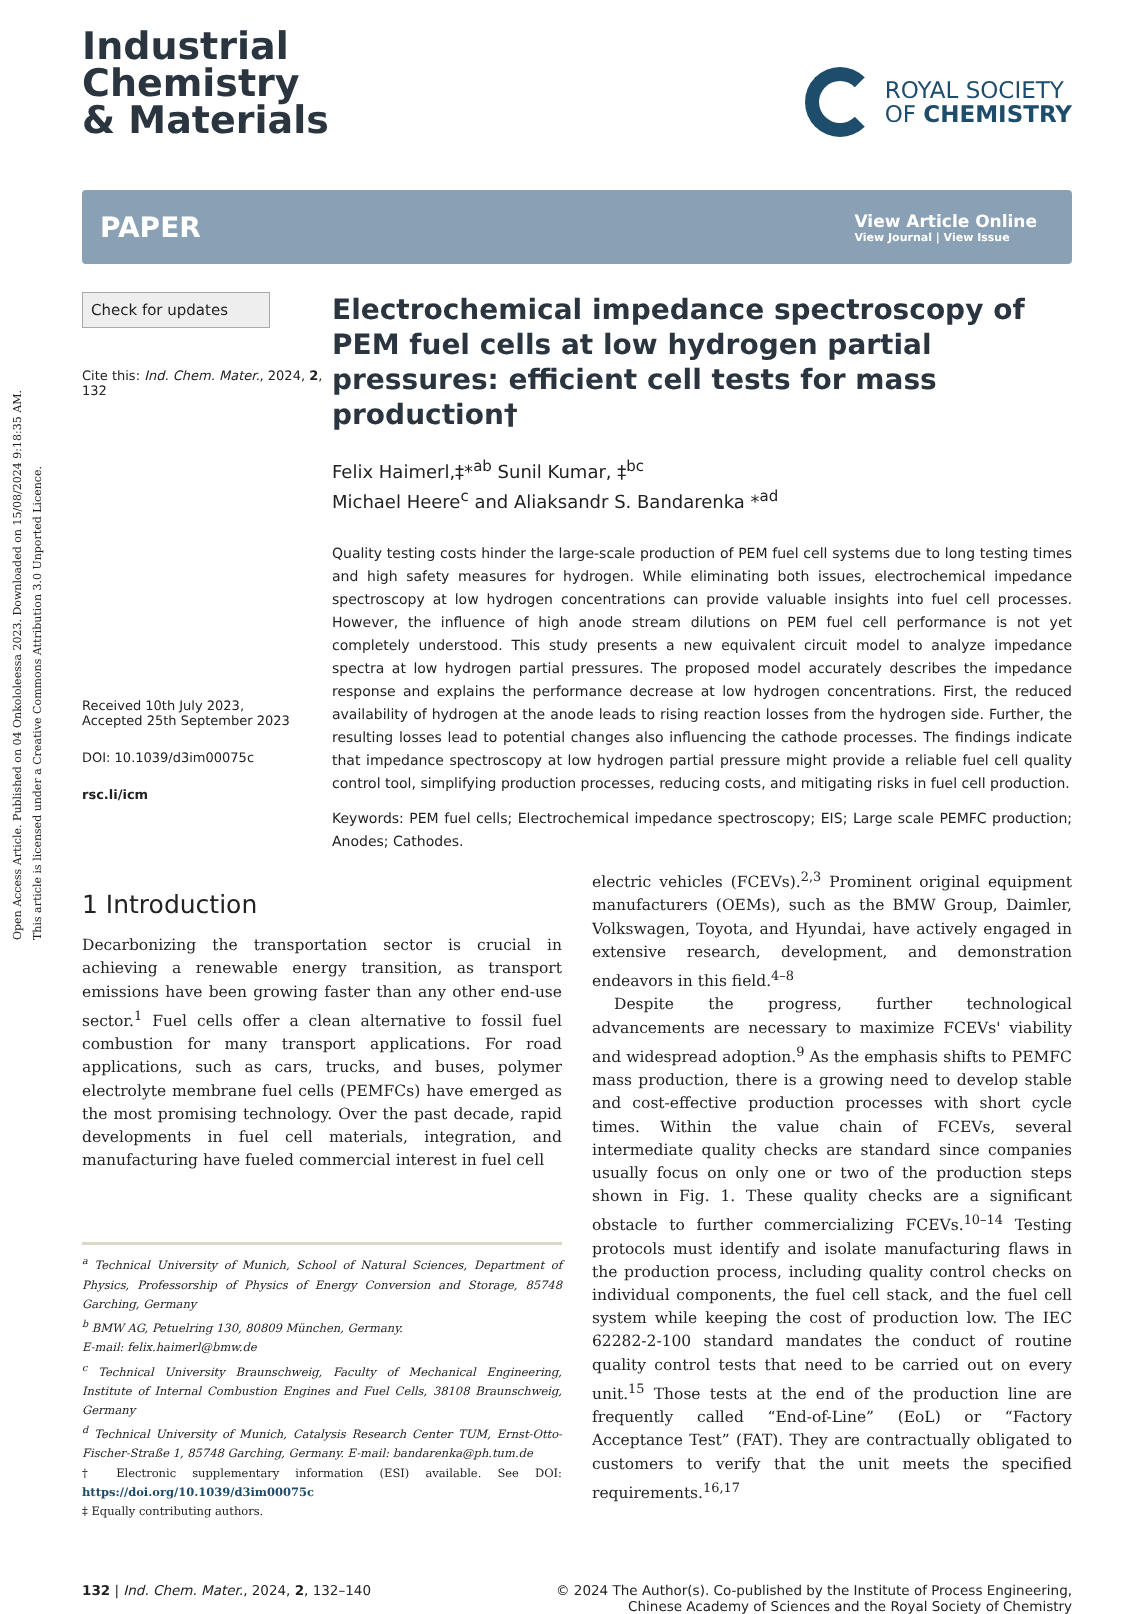Open Access Article. Published on 04 Onkololeessa 2023. Downloaded on 15/08/2024 9:18:35 AM.
This article is licensed under a Creative Commons Attribution 3.0 Unported Licence.
Industrial
Chemistry
& Materials
ROYAL SOCIETY
OF CHEMISTRY
PAPER
View Article Online
View Journal | View Issue
Check for updates
Cite this: Ind. Chem. Mater., 2024, 2, 132
Received 10th July 2023,
Accepted 25th September 2023
DOI: 10.1039/d3im00075c
rsc.li/icm
Electrochemical impedance spectroscopy of PEM fuel cells at low hydrogen partial pressures: efficient cell tests for mass production†
Felix Haimerl,‡*<sup>ab</sup> Sunil Kumar, ‡<sup>bc</sup>
Michael Heere<sup>c</sup> and Aliaksandr S. Bandarenka *<sup>ad</sup>
Quality testing costs hinder the large-scale production of PEM fuel cell systems due to long testing times and high safety measures for hydrogen. While eliminating both issues, electrochemical impedance spectroscopy at low hydrogen concentrations can provide valuable insights into fuel cell processes. However, the influence of high anode stream dilutions on PEM fuel cell performance is not yet completely understood. This study presents a new equivalent circuit model to analyze impedance spectra at low hydrogen partial pressures. The proposed model accurately describes the impedance response and explains the performance decrease at low hydrogen concentrations. First, the reduced availability of hydrogen at the anode leads to rising reaction losses from the hydrogen side. Further, the resulting losses lead to potential changes also influencing the cathode processes. The findings indicate that impedance spectroscopy at low hydrogen partial pressure might provide a reliable fuel cell quality control tool, simplifying production processes, reducing costs, and mitigating risks in fuel cell production.
Keywords: PEM fuel cells; Electrochemical impedance spectroscopy; EIS; Large scale PEMFC production; Anodes; Cathodes.
1 Introduction
Decarbonizing the transportation sector is crucial in achieving a renewable energy transition, as transport emissions have been growing faster than any other end-use sector.<sup>1</sup> Fuel cells offer a clean alternative to fossil fuel combustion for many transport applications. For road applications, such as cars, trucks, and buses, polymer electrolyte membrane fuel cells (PEMFCs) have emerged as the most promising technology. Over the past decade, rapid developments in fuel cell materials, integration, and manufacturing have fueled commercial interest in fuel cell
<sup>a</sup> Technical University of Munich, School of Natural Sciences, Department of Physics, Professorship of Physics of Energy Conversion and Storage, 85748 Garching, Germany
<sup>b</sup> BMW AG, Petuelring 130, 80809 München, Germany.
E-mail: felix.haimerl@bmw.de
<sup>c</sup> Technical University Braunschweig, Faculty of Mechanical Engineering, Institute of Internal Combustion Engines and Fuel Cells, 38108 Braunschweig, Germany
<sup>d</sup> Technical University of Munich, Catalysis Research Center TUM, Ernst-Otto-Fischer-Straße 1, 85748 Garching, Germany. E-mail: bandarenka@ph.tum.de
† Electronic supplementary information (ESI) available. See DOI: https://doi.org/10.1039/d3im00075c
‡ Equally contributing authors.
electric vehicles (FCEVs).<sup>2,3</sup> Prominent original equipment manufacturers (OEMs), such as the BMW Group, Daimler, Volkswagen, Toyota, and Hyundai, have actively engaged in extensive research, development, and demonstration endeavors in this field.<sup>4–8</sup>
Despite the progress, further technological advancements are necessary to maximize FCEVs' viability and widespread adoption.<sup>9</sup> As the emphasis shifts to PEMFC mass production, there is a growing need to develop stable and cost-effective production processes with short cycle times. Within the value chain of FCEVs, several intermediate quality checks are standard since companies usually focus on only one or two of the production steps shown in Fig. 1. These quality checks are a significant obstacle to further commercializing FCEVs.<sup>10–14</sup> Testing protocols must identify and isolate manufacturing flaws in the production process, including quality control checks on individual components, the fuel cell stack, and the fuel cell system while keeping the cost of production low. The IEC 62282-2-100 standard mandates the conduct of routine quality control tests that need to be carried out on every unit.<sup>15</sup> Those tests at the end of the production line are frequently called “End-of-Line” (EoL) or “Factory Acceptance Test” (FAT). They are contractually obligated to customers to verify that the unit meets the specified requirements.<sup>16,17</sup>
132 | Ind. Chem. Mater., 2024, 2, 132–140
© 2024 The Author(s). Co-published by the Institute of Process Engineering,
Chinese Academy of Sciences and the Royal Society of Chemistry